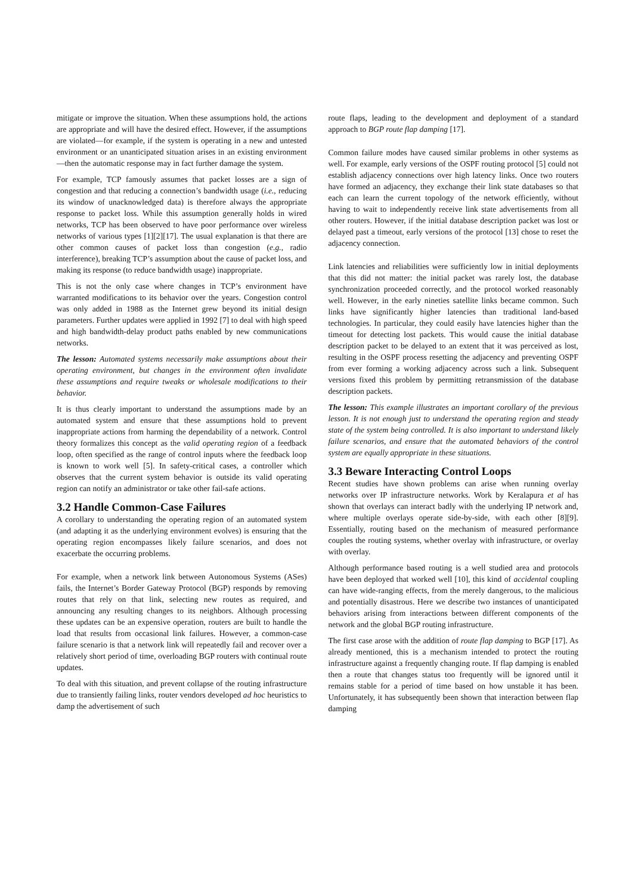mitigate or improve the situation. When these assumptions hold, the actions are appropriate and will have the desired effect. However, if the assumptions are violated—for example, if the system is operating in a new and untested environment or an unanticipated situation arises in an existing environment—then the automatic response may in fact further damage the system.
For example, TCP famously assumes that packet losses are a sign of congestion and that reducing a connection’s bandwidth usage (i.e., reducing its window of unacknowledged data) is therefore always the appropriate response to packet loss. While this assumption generally holds in wired networks, TCP has been observed to have poor performance over wireless networks of various types [1][2][17]. The usual explanation is that there are other common causes of packet loss than congestion (e.g., radio interference), breaking TCP’s assumption about the cause of packet loss, and making its response (to reduce bandwidth usage) inappropriate.
This is not the only case where changes in TCP’s environment have warranted modifications to its behavior over the years. Congestion control was only added in 1988 as the Internet grew beyond its initial design parameters. Further updates were applied in 1992 [7] to deal with high speed and high bandwidth-delay product paths enabled by new communications networks.
The lesson: Automated systems necessarily make assumptions about their operating environment, but changes in the environment often invalidate these assumptions and require tweaks or wholesale modifications to their behavior.
It is thus clearly important to understand the assumptions made by an automated system and ensure that these assumptions hold to prevent inappropriate actions from harming the dependability of a network. Control theory formalizes this concept as the valid operating region of a feedback loop, often specified as the range of control inputs where the feedback loop is known to work well [5]. In safety-critical cases, a controller which observes that the current system behavior is outside its valid operating region can notify an administrator or take other fail-safe actions.
3.2 Handle Common-Case Failures
A corollary to understanding the operating region of an automated system (and adapting it as the underlying environment evolves) is ensuring that the operating region encompasses likely failure scenarios, and does not exacerbate the occurring problems.
For example, when a network link between Autonomous Systems (ASes) fails, the Internet’s Border Gateway Protocol (BGP) responds by removing routes that rely on that link, selecting new routes as required, and announcing any resulting changes to its neighbors. Although processing these updates can be an expensive operation, routers are built to handle the load that results from occasional link failures. However, a common-case failure scenario is that a network link will repeatedly fail and recover over a relatively short period of time, overloading BGP routers with continual route updates.
To deal with this situation, and prevent collapse of the routing infrastructure due to transiently failing links, router vendors developed ad hoc heuristics to damp the advertisement of such
route flaps, leading to the development and deployment of a standard approach to BGP route flap damping [17].
Common failure modes have caused similar problems in other systems as well. For example, early versions of the OSPF routing protocol [5] could not establish adjacency connections over high latency links. Once two routers have formed an adjacency, they exchange their link state databases so that each can learn the current topology of the network efficiently, without having to wait to independently receive link state advertisements from all other routers. However, if the initial database description packet was lost or delayed past a timeout, early versions of the protocol [13] chose to reset the adjacency connection.
Link latencies and reliabilities were sufficiently low in initial deployments that this did not matter: the initial packet was rarely lost, the database synchronization proceeded correctly, and the protocol worked reasonably well. However, in the early nineties satellite links became common. Such links have significantly higher latencies than traditional land-based technologies. In particular, they could easily have latencies higher than the timeout for detecting lost packets. This would cause the initial database description packet to be delayed to an extent that it was perceived as lost, resulting in the OSPF process resetting the adjacency and preventing OSPF from ever forming a working adjacency across such a link. Subsequent versions fixed this problem by permitting retransmission of the database description packets.
The lesson: This example illustrates an important corollary of the previous lesson. It is not enough just to understand the operating region and steady state of the system being controlled. It is also important to understand likely failure scenarios, and ensure that the automated behaviors of the control system are equally appropriate in these situations.
3.3 Beware Interacting Control Loops
Recent studies have shown problems can arise when running overlay networks over IP infrastructure networks. Work by Keralapura et al has shown that overlays can interact badly with the underlying IP network and, where multiple overlays operate side-by-side, with each other [8][9]. Essentially, routing based on the mechanism of measured performance couples the routing systems, whether overlay with infrastructure, or overlay with overlay.
Although performance based routing is a well studied area and protocols have been deployed that worked well [10], this kind of accidental coupling can have wide-ranging effects, from the merely dangerous, to the malicious and potentially disastrous. Here we describe two instances of unanticipated behaviors arising from interactions between different components of the network and the global BGP routing infrastructure.
The first case arose with the addition of route flap damping to BGP [17]. As already mentioned, this is a mechanism intended to protect the routing infrastructure against a frequently changing route. If flap damping is enabled then a route that changes status too frequently will be ignored until it remains stable for a period of time based on how unstable it has been. Unfortunately, it has subsequently been shown that interaction between flap damping